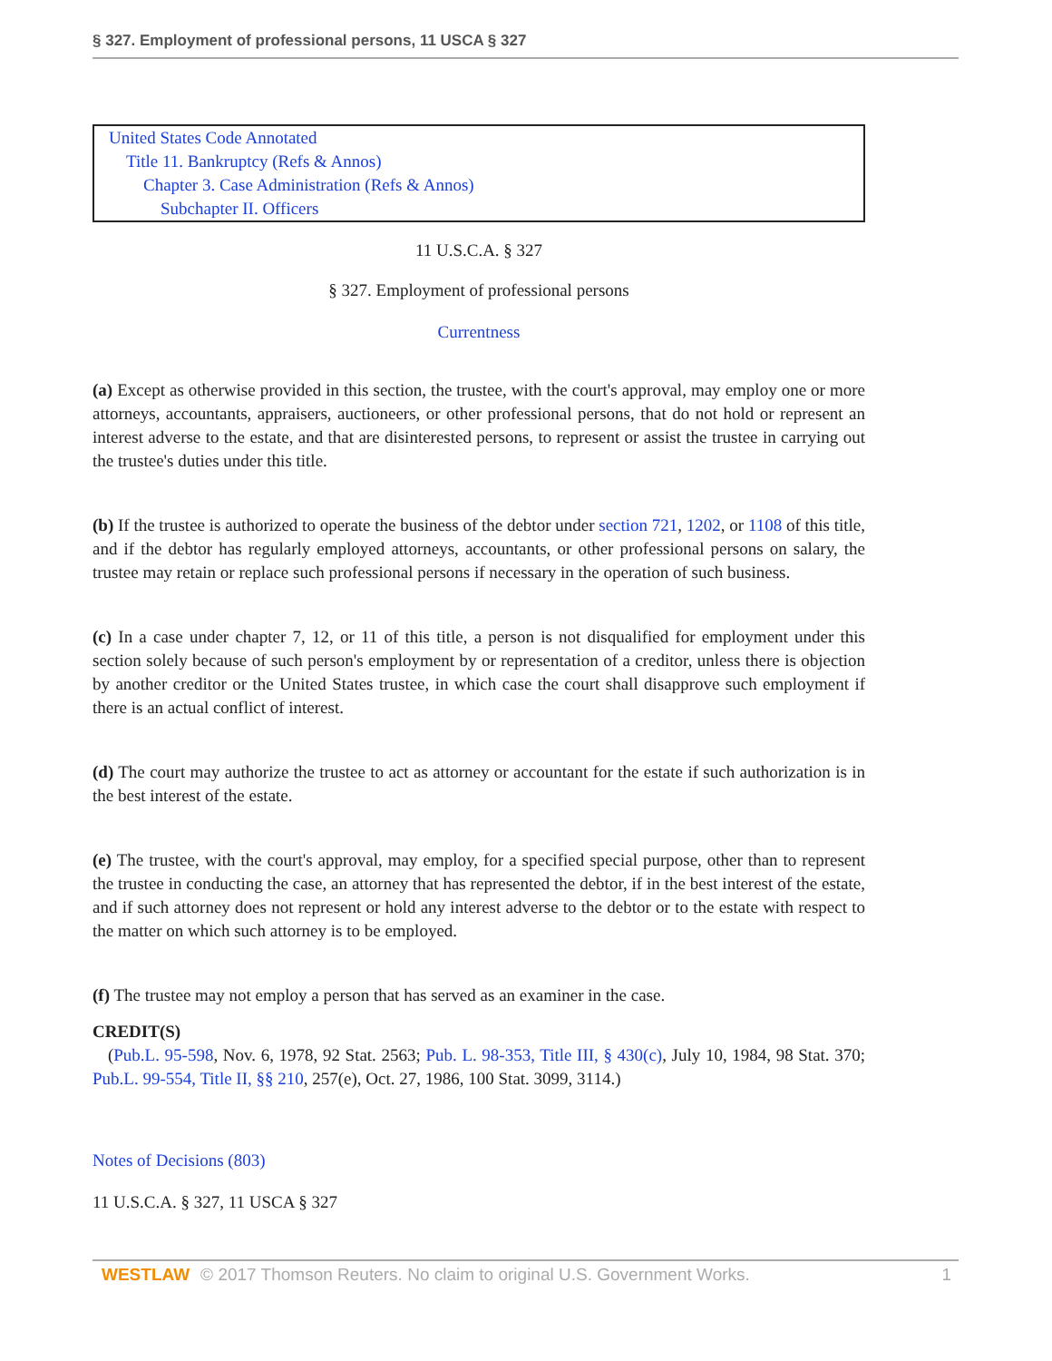§ 327. Employment of professional persons, 11 USCA § 327
United States Code Annotated
Title 11. Bankruptcy (Refs & Annos)
Chapter 3. Case Administration (Refs & Annos)
Subchapter II. Officers
11 U.S.C.A. § 327
§ 327. Employment of professional persons
Currentness
(a) Except as otherwise provided in this section, the trustee, with the court's approval, may employ one or more attorneys, accountants, appraisers, auctioneers, or other professional persons, that do not hold or represent an interest adverse to the estate, and that are disinterested persons, to represent or assist the trustee in carrying out the trustee's duties under this title.
(b) If the trustee is authorized to operate the business of the debtor under section 721, 1202, or 1108 of this title, and if the debtor has regularly employed attorneys, accountants, or other professional persons on salary, the trustee may retain or replace such professional persons if necessary in the operation of such business.
(c) In a case under chapter 7, 12, or 11 of this title, a person is not disqualified for employment under this section solely because of such person's employment by or representation of a creditor, unless there is objection by another creditor or the United States trustee, in which case the court shall disapprove such employment if there is an actual conflict of interest.
(d) The court may authorize the trustee to act as attorney or accountant for the estate if such authorization is in the best interest of the estate.
(e) The trustee, with the court's approval, may employ, for a specified special purpose, other than to represent the trustee in conducting the case, an attorney that has represented the debtor, if in the best interest of the estate, and if such attorney does not represent or hold any interest adverse to the debtor or to the estate with respect to the matter on which such attorney is to be employed.
(f) The trustee may not employ a person that has served as an examiner in the case.
CREDIT(S)
(Pub.L. 95-598, Nov. 6, 1978, 92 Stat. 2563; Pub. L. 98-353, Title III, § 430(c), July 10, 1984, 98 Stat. 370; Pub.L. 99-554, Title II, §§ 210, 257(e), Oct. 27, 1986, 100 Stat. 3099, 3114.)
Notes of Decisions (803)
11 U.S.C.A. § 327, 11 USCA § 327
WESTLAW © 2017 Thomson Reuters. No claim to original U.S. Government Works. 1